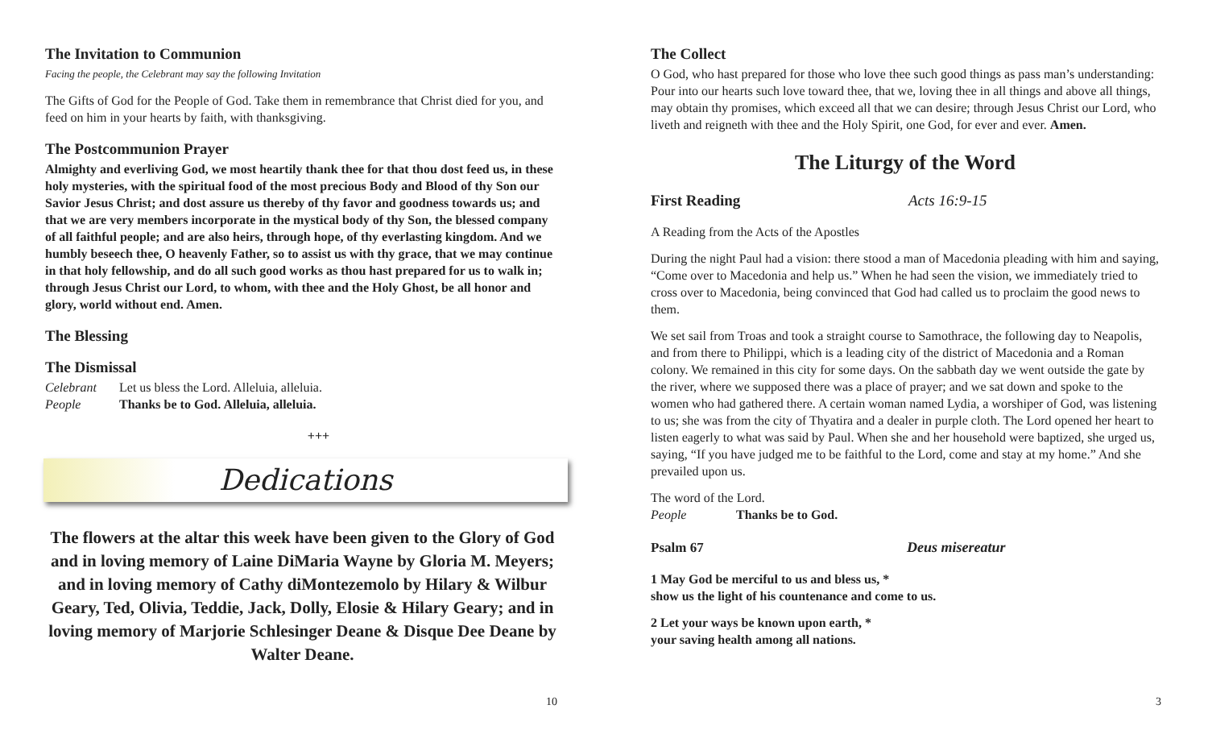The Invitation to Communion
Facing the people, the Celebrant may say the following Invitation
The Gifts of God for the People of God. Take them in remembrance that Christ died for you, and feed on him in your hearts by faith, with thanksgiving.
The Postcommunion Prayer
Almighty and everliving God, we most heartily thank thee for that thou dost feed us, in these holy mysteries, with the spiritual food of the most precious Body and Blood of thy Son our Savior Jesus Christ; and dost assure us thereby of thy favor and goodness towards us; and that we are very members incorporate in the mystical body of thy Son, the blessed company of all faithful people; and are also heirs, through hope, of thy everlasting kingdom. And we humbly beseech thee, O heavenly Father, so to assist us with thy grace, that we may continue in that holy fellowship, and do all such good works as thou hast prepared for us to walk in; through Jesus Christ our Lord, to whom, with thee and the Holy Ghost, be all honor and glory, world without end. Amen.
The Blessing
The Dismissal
Celebrant Let us bless the Lord. Alleluia, alleluia.
People Thanks be to God. Alleluia, alleluia.
+++
Dedications
The flowers at the altar this week have been given to the Glory of God and in loving memory of Laine DiMaria Wayne by Gloria M. Meyers; and in loving memory of Cathy diMontezemolo by Hilary & Wilbur Geary, Ted, Olivia, Teddie, Jack, Dolly, Elosie & Hilary Geary; and in loving memory of Marjorie Schlesinger Deane & Disque Dee Deane by Walter Deane.
10
The Collect
O God, who hast prepared for those who love thee such good things as pass man’s understanding: Pour into our hearts such love toward thee, that we, loving thee in all things and above all things, may obtain thy promises, which exceed all that we can desire; through Jesus Christ our Lord, who liveth and reigneth with thee and the Holy Spirit, one God, for ever and ever. Amen.
The Liturgy of the Word
First Reading Acts 16:9-15
A Reading from the Acts of the Apostles
During the night Paul had a vision: there stood a man of Macedonia pleading with him and saying, “Come over to Macedonia and help us.” When he had seen the vision, we immediately tried to cross over to Macedonia, being convinced that God had called us to proclaim the good news to them.
We set sail from Troas and took a straight course to Samothrace, the following day to Neapolis, and from there to Philippi, which is a leading city of the district of Macedonia and a Roman colony. We remained in this city for some days. On the sabbath day we went outside the gate by the river, where we supposed there was a place of prayer; and we sat down and spoke to the women who had gathered there. A certain woman named Lydia, a worshiper of God, was listening to us; she was from the city of Thyatira and a dealer in purple cloth. The Lord opened her heart to listen eagerly to what was said by Paul. When she and her household were baptized, she urged us, saying, “If you have judged me to be faithful to the Lord, come and stay at my home.” And she prevailed upon us.
The word of the Lord.
People Thanks be to God.
Psalm 67 Deus misereatur
1 May God be merciful to us and bless us, *
show us the light of his countenance and come to us.
2 Let your ways be known upon earth, *
your saving health among all nations.
3